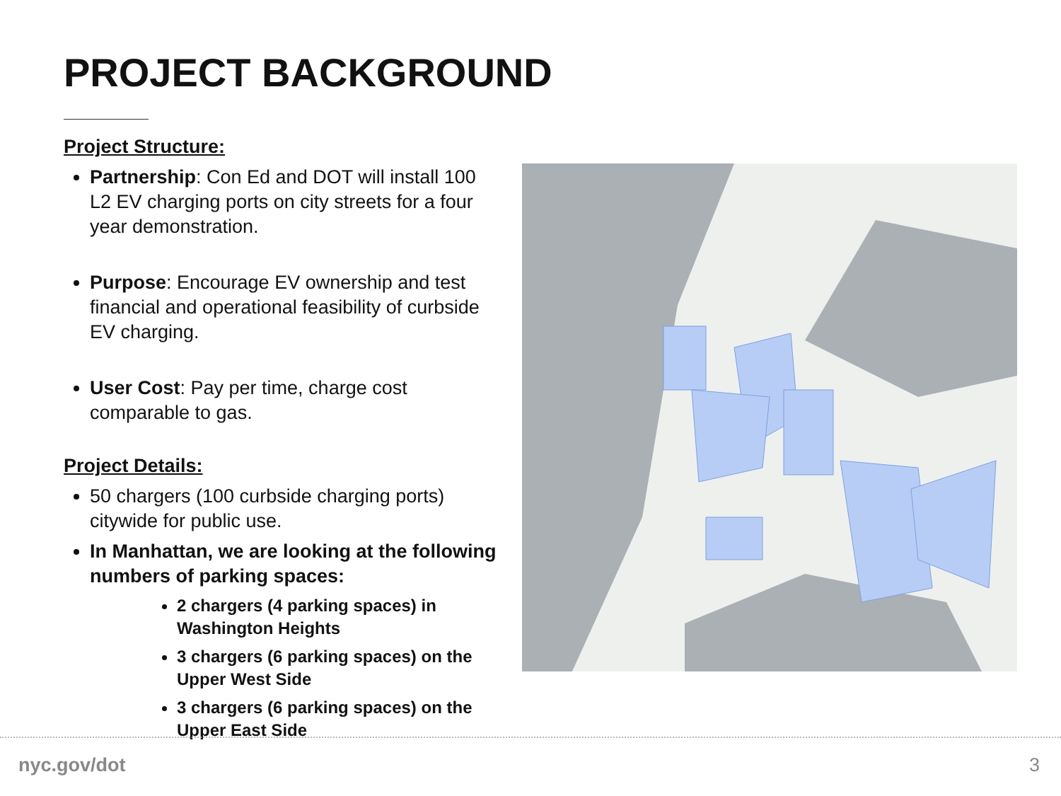PROJECT BACKGROUND
Project Structure:
Partnership: Con Ed and DOT will install 100 L2 EV charging ports on city streets for a four year demonstration.
Purpose: Encourage EV ownership and test financial and operational feasibility of curbside EV charging.
User Cost: Pay per time, charge cost comparable to gas.
Project Details:
50 chargers (100 curbside charging ports) citywide for public use.
In Manhattan, we are looking at the following numbers of parking spaces:
2 chargers (4 parking spaces) in Washington Heights
3 chargers (6 parking spaces) on the Upper West Side
3 chargers (6 parking spaces) on the Upper East Side
nyc.gov/dot 3